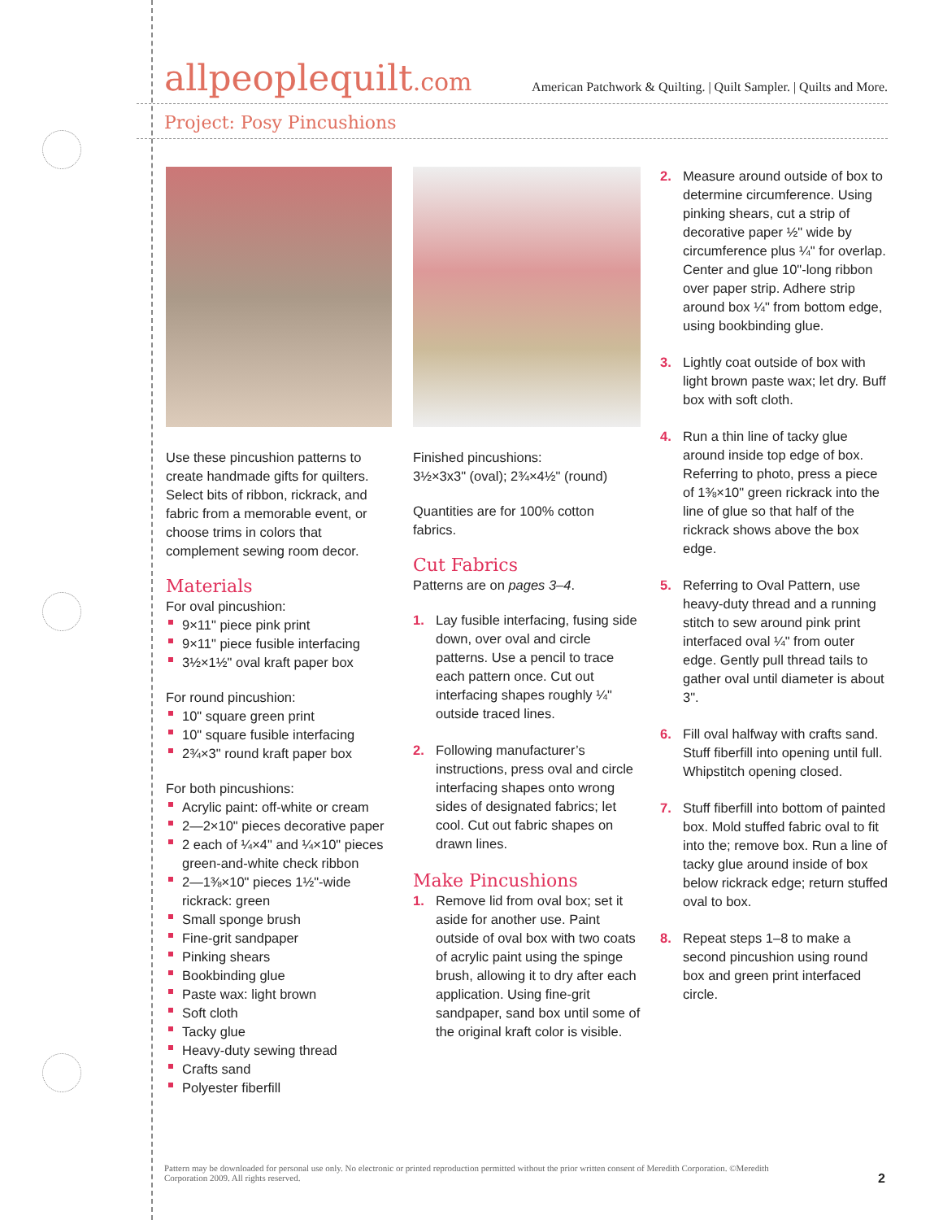allpeoplequilt.com
American Patchwork & Quilting. | Quilt Sampler. | Quilts and More.
Project: Posy Pincushions
Use these pincushion patterns to create handmade gifts for quilters. Select bits of ribbon, rickrack, and fabric from a memorable event, or choose trims in colors that complement sewing room decor.
Materials
For oval pincushion:
9×11" piece pink print
9×11" piece fusible interfacing
3½×1½" oval kraft paper box
For round pincushion:
10" square green print
10" square fusible interfacing
2¾×3" round kraft paper box
For both pincushions:
Acrylic paint: off-white or cream
2—2×10" pieces decorative paper
2 each of ¼×4" and ¼×10" pieces green-and-white check ribbon
2—1⅜×10" pieces 1½"-wide rickrack: green
Small sponge brush
Fine-grit sandpaper
Pinking shears
Bookbinding glue
Paste wax: light brown
Soft cloth
Tacky glue
Heavy-duty sewing thread
Crafts sand
Polyester fiberfill
Finished pincushions:
3½×3x3" (oval); 2¾×4½" (round)
Quantities are for 100% cotton fabrics.
Cut Fabrics
Patterns are on pages 3–4.
1. Lay fusible interfacing, fusing side down, over oval and circle patterns. Use a pencil to trace each pattern once. Cut out interfacing shapes roughly ¼" outside traced lines.
2. Following manufacturer’s instructions, press oval and circle interfacing shapes onto wrong sides of designated fabrics; let cool. Cut out fabric shapes on drawn lines.
Make Pincushions
1. Remove lid from oval box; set it aside for another use. Paint outside of oval box with two coats of acrylic paint using the spinge brush, allowing it to dry after each application. Using fine-grit sandpaper, sand box until some of the original kraft color is visible.
2. Measure around outside of box to determine circumference. Using pinking shears, cut a strip of decorative paper ½" wide by circumference plus ¼" for overlap. Center and glue 10"-long ribbon over paper strip. Adhere strip around box ¼" from bottom edge, using bookbinding glue.
3. Lightly coat outside of box with light brown paste wax; let dry. Buff box with soft cloth.
4. Run a thin line of tacky glue around inside top edge of box. Referring to photo, press a piece of 1⅜×10" green rickrack into the line of glue so that half of the rickrack shows above the box edge.
5. Referring to Oval Pattern, use heavy-duty thread and a running stitch to sew around pink print interfaced oval ¼" from outer edge. Gently pull thread tails to gather oval until diameter is about 3".
6. Fill oval halfway with crafts sand. Stuff fiberfill into opening until full. Whipstitch opening closed.
7. Stuff fiberfill into bottom of painted box. Mold stuffed fabric oval to fit into the; remove box. Run a line of tacky glue around inside of box below rickrack edge; return stuffed oval to box.
8. Repeat steps 1–8 to make a second pincushion using round box and green print interfaced circle.
Pattern may be downloaded for personal use only. No electronic or printed reproduction permitted without the prior written consent of Meredith Corporation. ©Meredith Corporation 2009. All rights reserved.
2